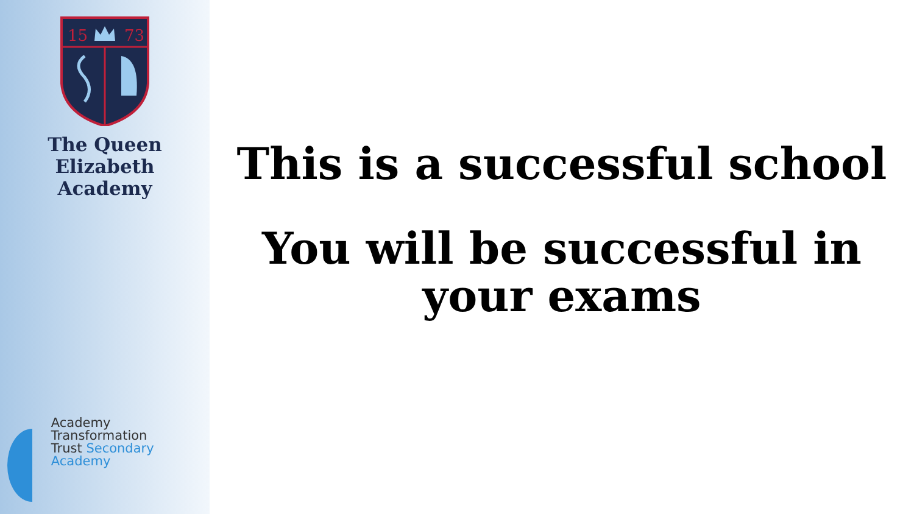15
73
The Queen Elizabeth
Academy
Academy
Transformation
Trust Secondary Academy
This is a successful school
You will be successful in
your exams